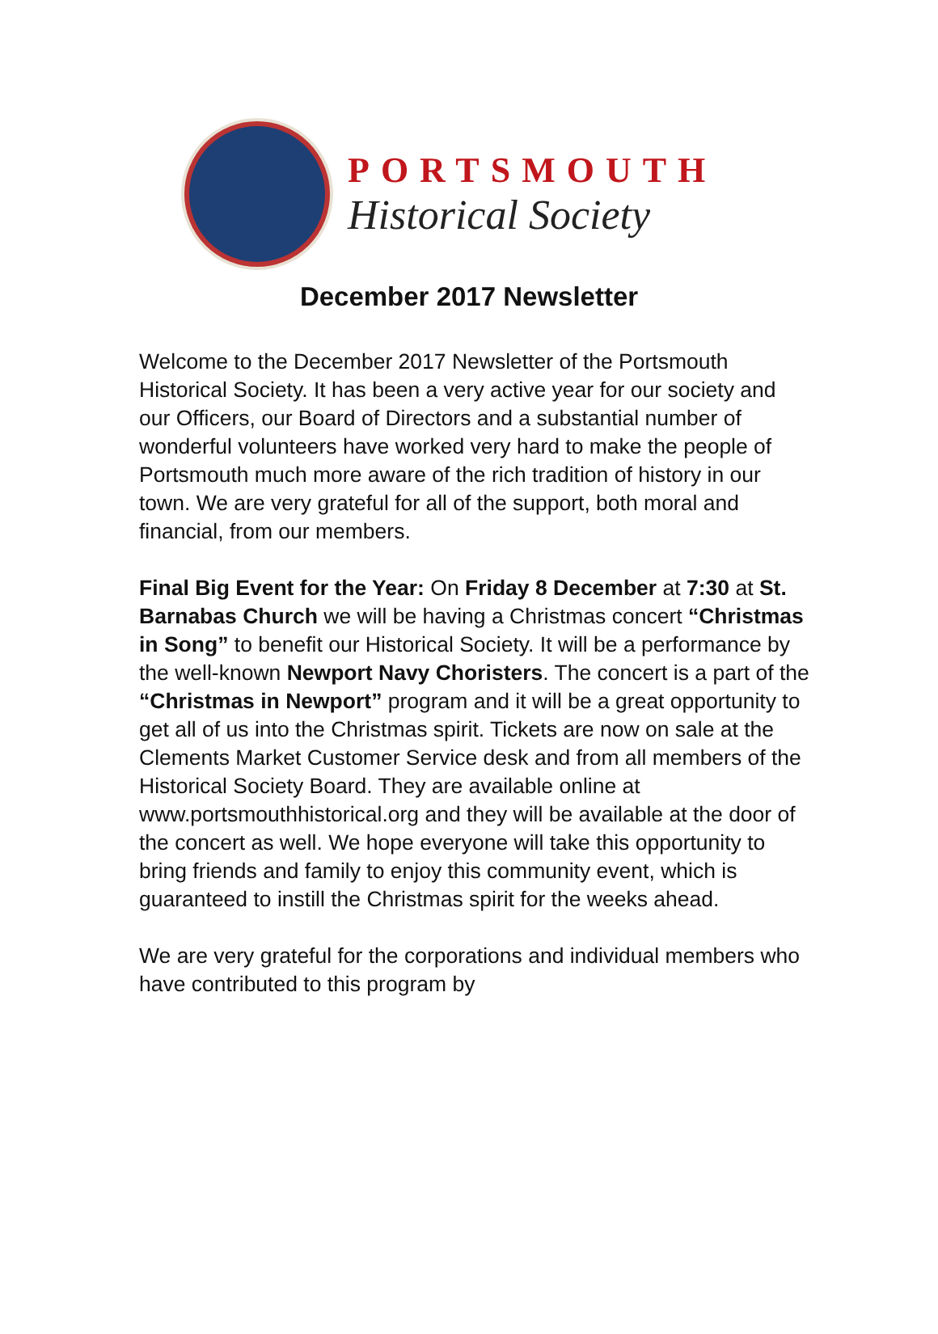PORTSMOUTH
Historical Society
December 2017 Newsletter
Welcome to the December 2017 Newsletter of the Portsmouth Historical Society. It has been a very active year for our society and our Officers, our Board of Directors and a substantial number of wonderful volunteers have worked very hard to make the people of Portsmouth much more aware of the rich tradition of history in our town. We are very grateful for all of the support, both moral and financial, from our members.
Final Big Event for the Year: On Friday 8 December at 7:30 at St. Barnabas Church we will be having a Christmas concert “Christmas in Song” to benefit our Historical Society. It will be a performance by the well-known Newport Navy Choristers. The concert is a part of the “Christmas in Newport” program and it will be a great opportunity to get all of us into the Christmas spirit. Tickets are now on sale at the Clements Market Customer Service desk and from all members of the Historical Society Board. They are available online at www.portsmouthhistorical.org and they will be available at the door of the concert as well. We hope everyone will take this opportunity to bring friends and family to enjoy this community event, which is guaranteed to instill the Christmas spirit for the weeks ahead.
We are very grateful for the corporations and individual members who have contributed to this program by